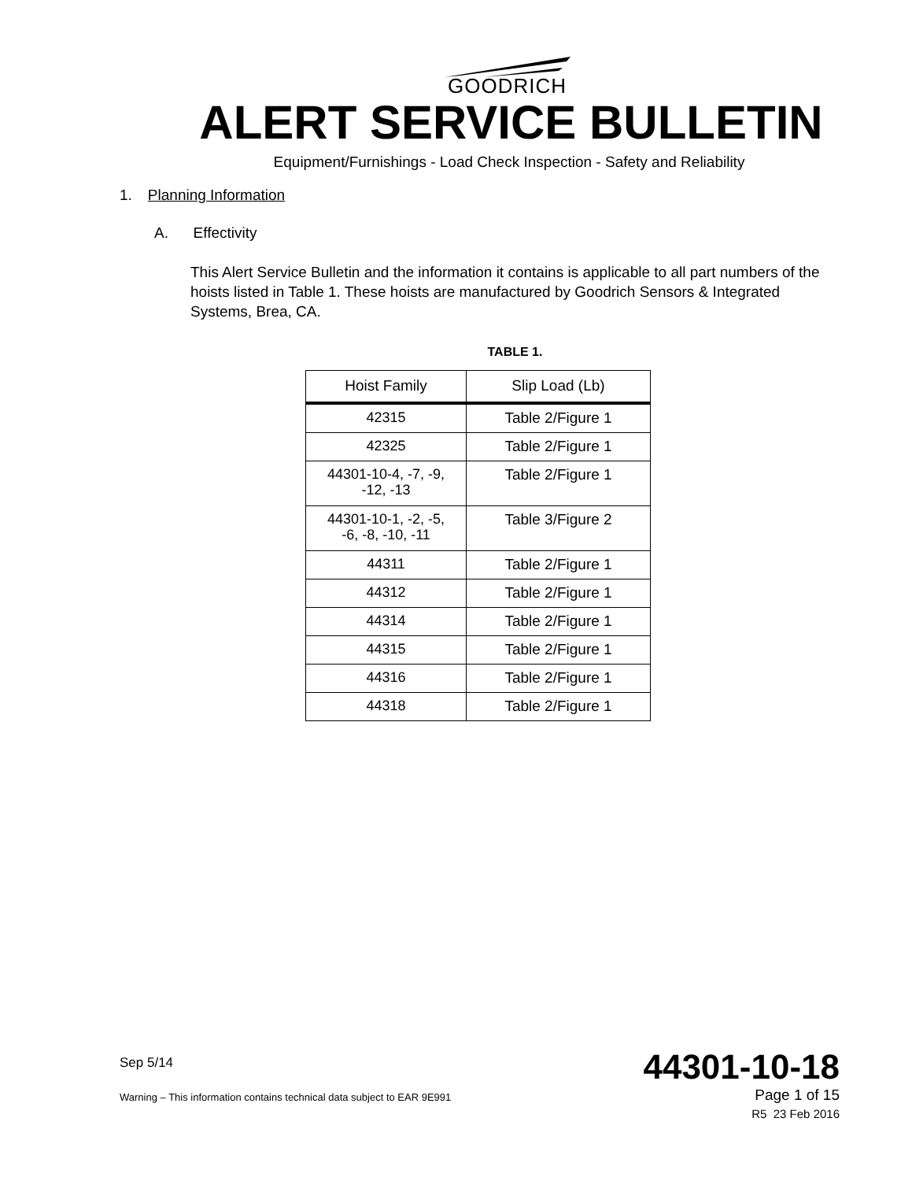GOODRICH
ALERT SERVICE BULLETIN
Equipment/Furnishings - Load Check Inspection - Safety and Reliability
1. Planning Information
A. Effectivity
This Alert Service Bulletin and the information it contains is applicable to all part numbers of the hoists listed in Table 1. These hoists are manufactured by Goodrich Sensors & Integrated Systems, Brea, CA.
TABLE 1.
| Hoist Family | Slip Load (Lb) |
| --- | --- |
| 42315 | Table 2/Figure 1 |
| 42325 | Table 2/Figure 1 |
| 44301-10-4, -7, -9, -12, -13 | Table 2/Figure 1 |
| 44301-10-1, -2, -5, -6, -8, -10, -11 | Table 3/Figure 2 |
| 44311 | Table 2/Figure 1 |
| 44312 | Table 2/Figure 1 |
| 44314 | Table 2/Figure 1 |
| 44315 | Table 2/Figure 1 |
| 44316 | Table 2/Figure 1 |
| 44318 | Table 2/Figure 1 |
Sep 5/14 44301-10-18
Warning – This information contains technical data subject to EAR 9E991 Page 1 of 15
R5 23 Feb 2016